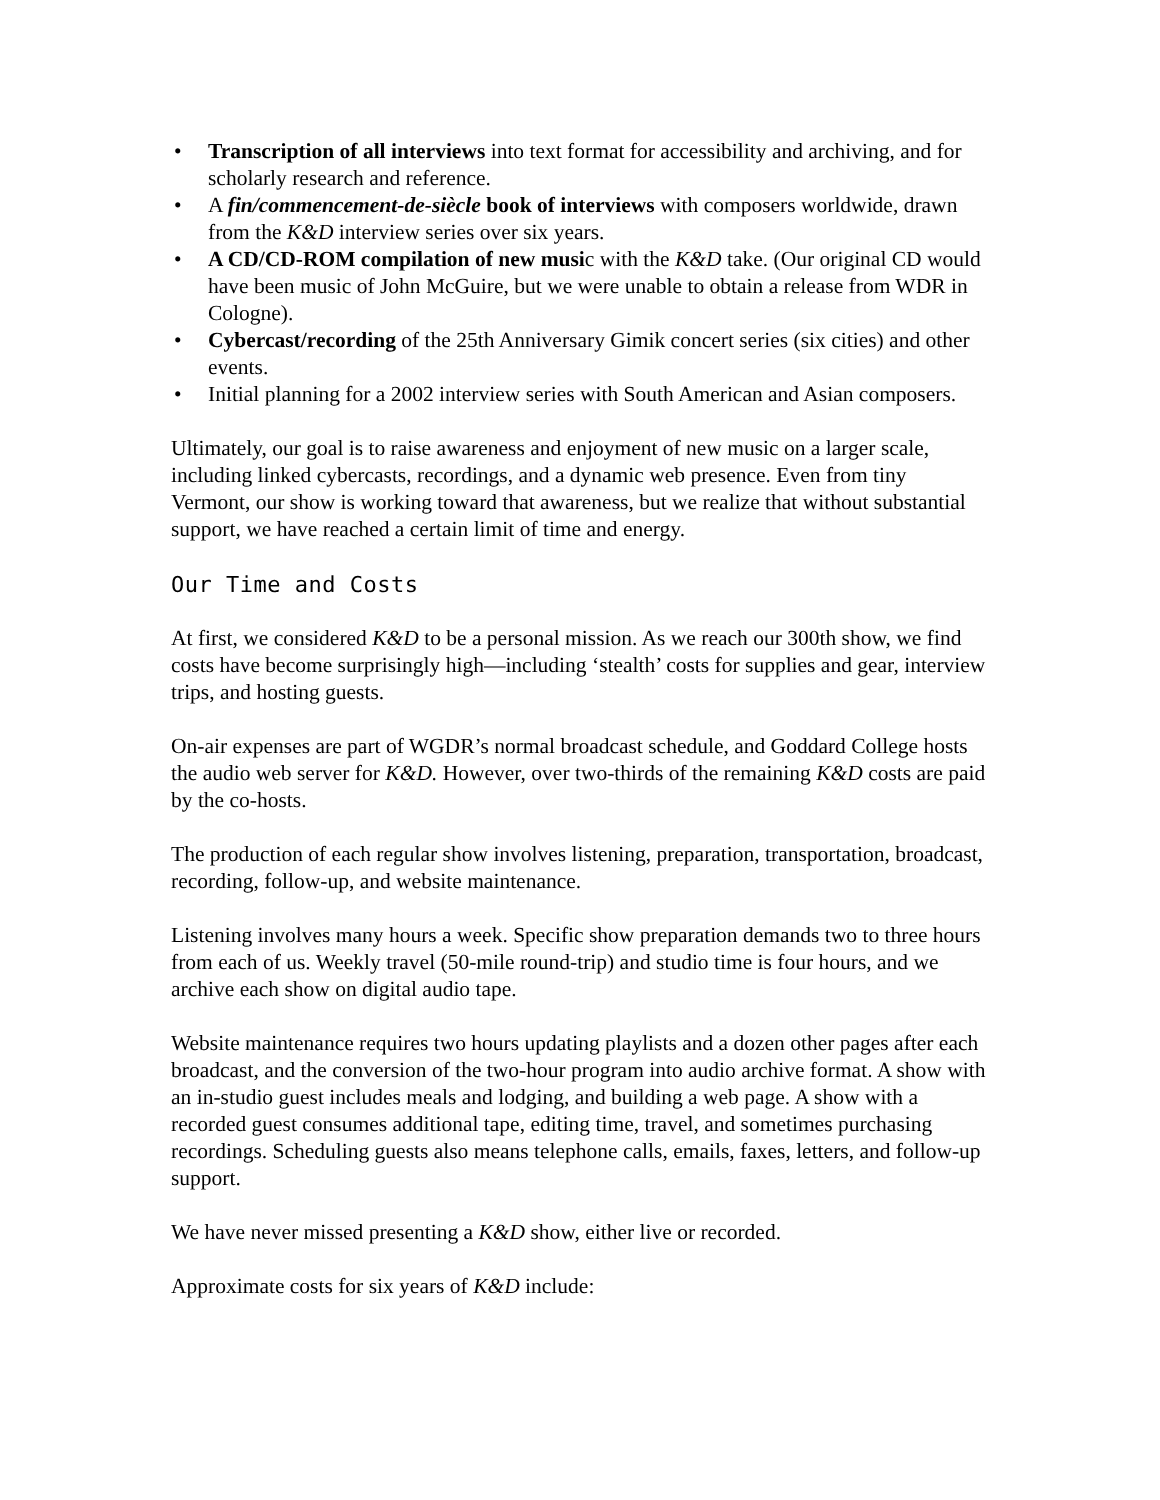• Transcription of all interviews into text format for accessibility and archiving, and for scholarly research and reference.
• A fin/commencement-de-siècle book of interviews with composers worldwide, drawn from the K&D interview series over six years.
• A CD/CD-ROM compilation of new music with the K&D take. (Our original CD would have been music of John McGuire, but we were unable to obtain a release from WDR in Cologne).
• Cybercast/recording of the 25th Anniversary Gimik concert series (six cities) and other events.
• Initial planning for a 2002 interview series with South American and Asian composers.
Ultimately, our goal is to raise awareness and enjoyment of new music on a larger scale, including linked cybercasts, recordings, and a dynamic web presence. Even from tiny Vermont, our show is working toward that awareness, but we realize that without substantial support, we have reached a certain limit of time and energy.
Our Time and Costs
At first, we considered K&D to be a personal mission. As we reach our 300th show, we find costs have become surprisingly high—including ‘stealth’ costs for supplies and gear, interview trips, and hosting guests.
On-air expenses are part of WGDR’s normal broadcast schedule, and Goddard College hosts the audio web server for K&D. However, over two-thirds of the remaining K&D costs are paid by the co-hosts.
The production of each regular show involves listening, preparation, transportation, broadcast, recording, follow-up, and website maintenance.
Listening involves many hours a week. Specific show preparation demands two to three hours from each of us. Weekly travel (50-mile round-trip) and studio time is four hours, and we archive each show on digital audio tape.
Website maintenance requires two hours updating playlists and a dozen other pages after each broadcast, and the conversion of the two-hour program into audio archive format. A show with an in-studio guest includes meals and lodging, and building a web page. A show with a recorded guest consumes additional tape, editing time, travel, and sometimes purchasing recordings. Scheduling guests also means telephone calls, emails, faxes, letters, and follow-up support.
We have never missed presenting a K&D show, either live or recorded.
Approximate costs for six years of K&D include: